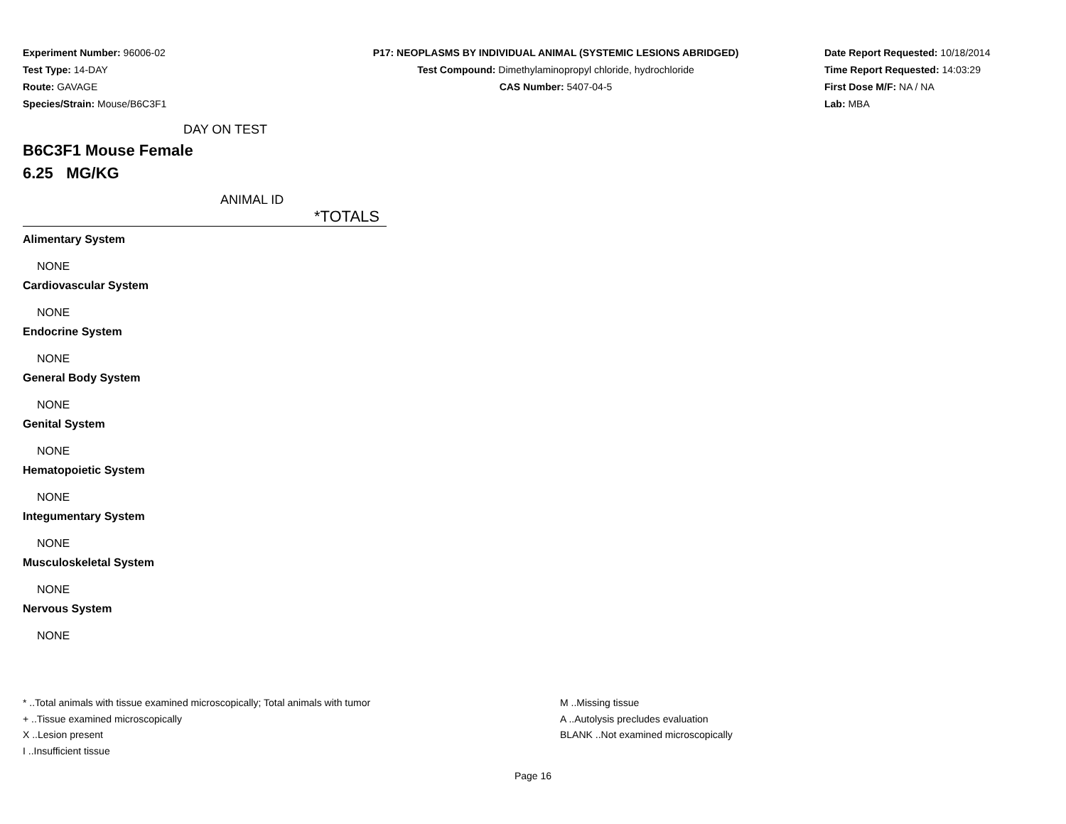Experiment Number: 96006-02
Test Type: 14-DAY
Route: GAVAGE
Species/Strain: Mouse/B6C3F1
P17: NEOPLASMS BY INDIVIDUAL ANIMAL (SYSTEMIC LESIONS ABRIDGED)
Test Compound: Dimethylaminopropyl chloride, hydrochloride
CAS Number: 5407-04-5
Date Report Requested: 10/18/2014
Time Report Requested: 14:03:29
First Dose M/F: NA / NA
Lab: MBA
DAY ON TEST
B6C3F1 Mouse Female
6.25 MG/KG
ANIMAL ID
*TOTALS
Alimentary System
NONE
Cardiovascular System
NONE
Endocrine System
NONE
General Body System
NONE
Genital System
NONE
Hematopoietic System
NONE
Integumentary System
NONE
Musculoskeletal System
NONE
Nervous System
NONE
* ..Total animals with tissue examined microscopically; Total animals with tumor
+ ..Tissue examined microscopically
X ..Lesion present
I ..Insufficient tissue
M ..Missing tissue
A ..Autolysis precludes evaluation
BLANK ..Not examined microscopically
Page 16